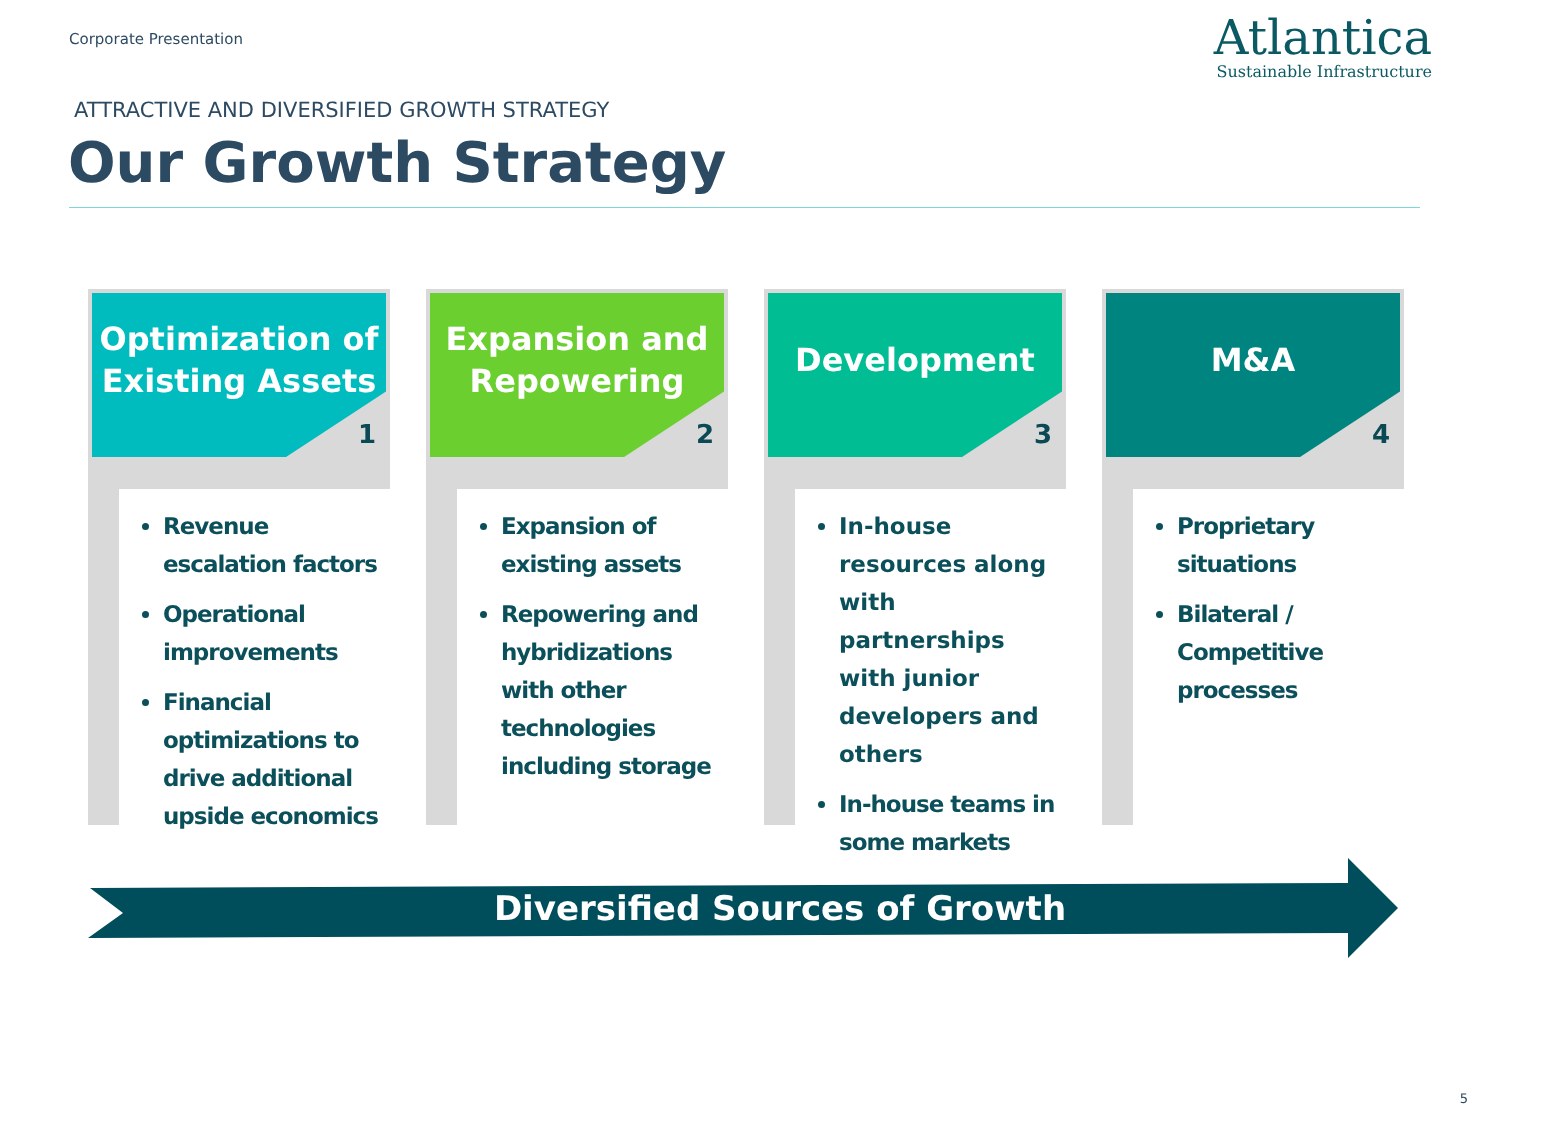Corporate Presentation
Atlantica
Sustainable Infrastructure
ATTRACTIVE AND DIVERSIFIED GROWTH STRATEGY
Our Growth Strategy
Optimization of Existing Assets
1
Revenue escalation factors
Operational improvements
Financial optimizations to drive additional upside economics
Expansion and Repowering
2
Expansion of existing assets
Repowering and hybridizations with other technologies including storage
Development
3
In-house resources along with partnerships with junior developers and others
In-house teams in some markets
M&A
4
Proprietary situations
Bilateral / Competitive processes
Diversified Sources of Growth
5